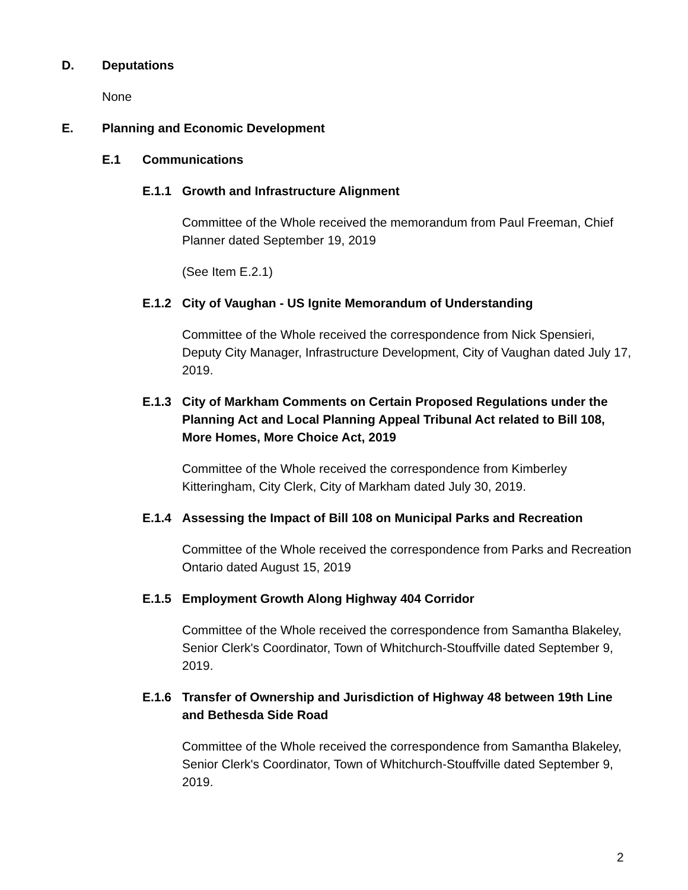D. Deputations
None
E. Planning and Economic Development
E.1 Communications
E.1.1 Growth and Infrastructure Alignment
Committee of the Whole received the memorandum from Paul Freeman, Chief Planner dated September 19, 2019
(See Item E.2.1)
E.1.2 City of Vaughan - US Ignite Memorandum of Understanding
Committee of the Whole received the correspondence from Nick Spensieri, Deputy City Manager, Infrastructure Development, City of Vaughan dated July 17, 2019.
E.1.3 City of Markham Comments on Certain Proposed Regulations under the Planning Act and Local Planning Appeal Tribunal Act related to Bill 108, More Homes, More Choice Act, 2019
Committee of the Whole received the correspondence from Kimberley Kitteringham, City Clerk, City of Markham dated July 30, 2019.
E.1.4 Assessing the Impact of Bill 108 on Municipal Parks and Recreation
Committee of the Whole received the correspondence from Parks and Recreation Ontario dated August 15, 2019
E.1.5 Employment Growth Along Highway 404 Corridor
Committee of the Whole received the correspondence from Samantha Blakeley, Senior Clerk's Coordinator, Town of Whitchurch-Stouffville dated September 9, 2019.
E.1.6 Transfer of Ownership and Jurisdiction of Highway 48 between 19th Line and Bethesda Side Road
Committee of the Whole received the correspondence from Samantha Blakeley, Senior Clerk's Coordinator, Town of Whitchurch-Stouffville dated September 9, 2019.
2